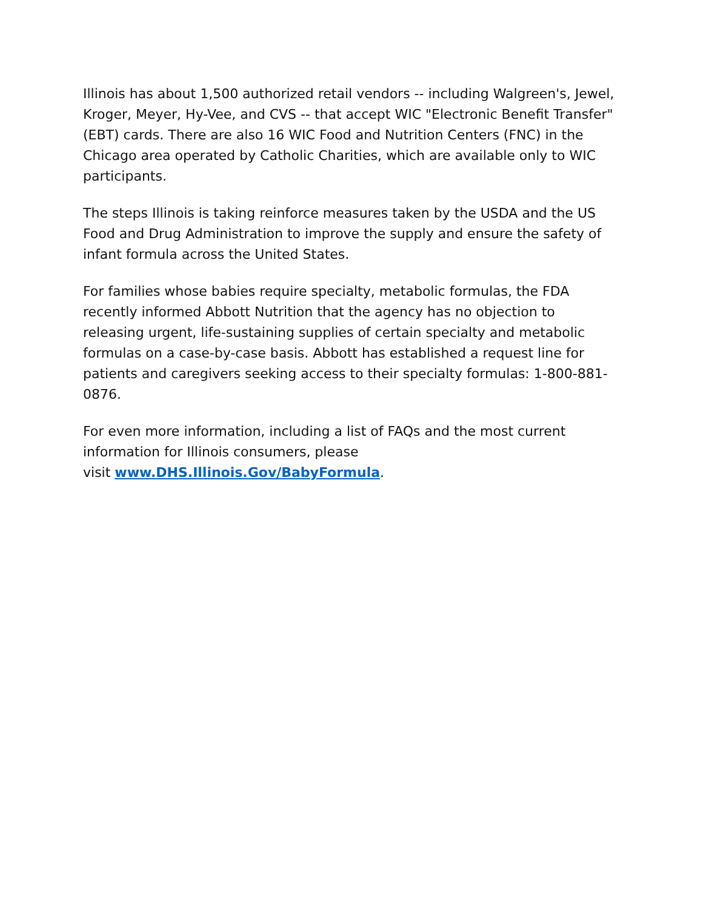Illinois has about 1,500 authorized retail vendors -- including Walgreen's, Jewel, Kroger, Meyer, Hy-Vee, and CVS -- that accept WIC "Electronic Benefit Transfer" (EBT) cards. There are also 16 WIC Food and Nutrition Centers (FNC) in the Chicago area operated by Catholic Charities, which are available only to WIC participants.
The steps Illinois is taking reinforce measures taken by the USDA and the US Food and Drug Administration to improve the supply and ensure the safety of infant formula across the United States.
For families whose babies require specialty, metabolic formulas, the FDA recently informed Abbott Nutrition that the agency has no objection to releasing urgent, life-sustaining supplies of certain specialty and metabolic formulas on a case-by-case basis. Abbott has established a request line for patients and caregivers seeking access to their specialty formulas: 1-800-881-0876.
For even more information, including a list of FAQs and the most current information for Illinois consumers, please
visit www.DHS.Illinois.Gov/BabyFormula.